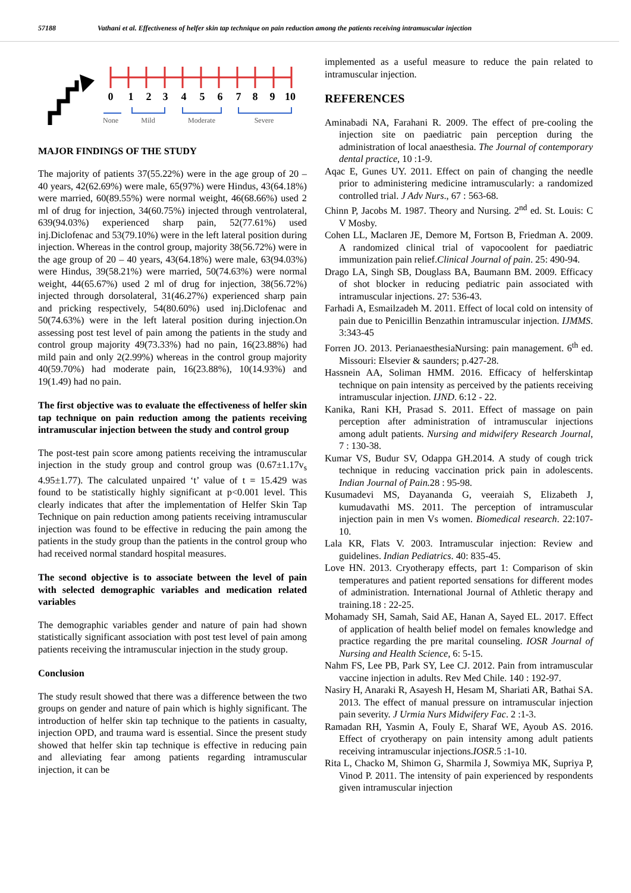57188 Vathani et al. Effectiveness of helfer skin tap technique on pain reduction among the patients receiving intramuscular injection
0
1
2
3
4
5
6
7
8
9
10
None
Mild
Moderate
Severe
MAJOR FINDINGS OF THE STUDY
The majority of patients 37(55.22%) were in the age group of 20 – 40 years, 42(62.69%) were male, 65(97%) were Hindus, 43(64.18%) were married, 60(89.55%) were normal weight, 46(68.66%) used 2 ml of drug for injection, 34(60.75%) injected through ventrolateral, 639(94.03%) experienced sharp pain, 52(77.61%) used inj.Diclofenac and 53(79.10%) were in the left lateral position during injection. Whereas in the control group, majority 38(56.72%) were in the age group of 20 – 40 years, 43(64.18%) were male, 63(94.03%) were Hindus, 39(58.21%) were married, 50(74.63%) were normal weight, 44(65.67%) used 2 ml of drug for injection, 38(56.72%) injected through dorsolateral, 31(46.27%) experienced sharp pain and pricking respectively, 54(80.60%) used inj.Diclofenac and 50(74.63%) were in the left lateral position during injection.On assessing post test level of pain among the patients in the study and control group majority 49(73.33%) had no pain, 16(23.88%) had mild pain and only 2(2.99%) whereas in the control group majority 40(59.70%) had moderate pain, 16(23.88%), 10(14.93%) and 19(1.49) had no pain.
The first objective was to evaluate the effectiveness of helfer skin tap technique on pain reduction among the patients receiving intramuscular injection between the study and control group
The post-test pain score among patients receiving the intramuscular injection in the study group and control group was (0.67±1.17v<sub>s</sub> 4.95±1.77). The calculated unpaired ‘t’ value of t = 15.429 was found to be statistically highly significant at p<0.001 level. This clearly indicates that after the implementation of Helfer Skin Tap Technique on pain reduction among patients receiving intramuscular injection was found to be effective in reducing the pain among the patients in the study group than the patients in the control group who had received normal standard hospital measures.
The second objective is to associate between the level of pain with selected demographic variables and medication related variables
The demographic variables gender and nature of pain had shown statistically significant association with post test level of pain among patients receiving the intramuscular injection in the study group.
Conclusion
The study result showed that there was a difference between the two groups on gender and nature of pain which is highly significant. The introduction of helfer skin tap technique to the patients in casualty, injection OPD, and trauma ward is essential. Since the present study showed that helfer skin tap technique is effective in reducing pain and alleviating fear among patients regarding intramuscular injection, it can be
implemented as a useful measure to reduce the pain related to intramuscular injection.
REFERENCES
Aminabadi NA, Farahani R. 2009. The effect of pre-cooling the injection site on paediatric pain perception during the administration of local anaesthesia. The Journal of contemporary dental practice, 10 :1-9.
Aqac E, Gunes UY. 2011. Effect on pain of changing the needle prior to administering medicine intramuscularly: a randomized controlled trial. J Adv Nurs., 67 : 563-68.
Chinn P, Jacobs M. 1987. Theory and Nursing. 2<sup>nd</sup> ed. St. Louis: C V Mosby.
Cohen LL, Maclaren JE, Demore M, Fortson B, Friedman A. 2009. A randomized clinical trial of vapocoolent for paediatric immunization pain relief.Clinical Journal of pain. 25: 490-94.
Drago LA, Singh SB, Douglass BA, Baumann BM. 2009. Efficacy of shot blocker in reducing pediatric pain associated with intramuscular injections. 27: 536-43.
Farhadi A, Esmailzadeh M. 2011. Effect of local cold on intensity of pain due to Penicillin Benzathin intramuscular injection. IJMMS. 3:343-45
Forren JO. 2013. PerianaesthesiaNursing: pain management. 6<sup>th</sup> ed. Missouri: Elsevier & saunders; p.427-28.
Hassnein AA, Soliman HMM. 2016. Efficacy of helferskintap technique on pain intensity as perceived by the patients receiving intramuscular injection. IJND. 6:12 - 22.
Kanika, Rani KH, Prasad S. 2011. Effect of massage on pain perception after administration of intramuscular injections among adult patients. Nursing and midwifery Research Journal, 7 : 130-38.
Kumar VS, Budur SV, Odappa GH.2014. A study of cough trick technique in reducing vaccination prick pain in adolescents. Indian Journal of Pain. 28 : 95-98.
Kusumadevi MS, Dayananda G, veeraiah S, Elizabeth J, kumudavathi MS. 2011. The perception of intramuscular injection pain in men Vs women. Biomedical research. 22:107-10.
Lala KR, Flats V. 2003. Intramuscular injection: Review and guidelines. Indian Pediatrics. 40: 835-45.
Love HN. 2013. Cryotherapy effects, part 1: Comparison of skin temperatures and patient reported sensations for different modes of administration. International Journal of Athletic therapy and training.18 : 22-25.
Mohamady SH, Samah, Said AE, Hanan A, Sayed EL. 2017. Effect of application of health belief model on females knowledge and practice regarding the pre marital counseling. IOSR Journal of Nursing and Health Science, 6: 5-15.
Nahm FS, Lee PB, Park SY, Lee CJ. 2012. Pain from intramuscular vaccine injection in adults. Rev Med Chile. 140 : 192-97.
Nasiry H, Anaraki R, Asayesh H, Hesam M, Shariati AR, Bathai SA. 2013. The effect of manual pressure on intramuscular injection pain severity. J Urmia Nurs Midwifery Fac. 2 :1-3.
Ramadan RH, Yasmin A, Fouly E, Sharaf WE, Ayoub AS. 2016. Effect of cryotherapy on pain intensity among adult patients receiving intramuscular injections.IOSR.5 :1-10.
Rita L, Chacko M, Shimon G, Sharmila J, Sowmiya MK, Supriya P, Vinod P. 2011. The intensity of pain experienced by respondents given intramuscular injection